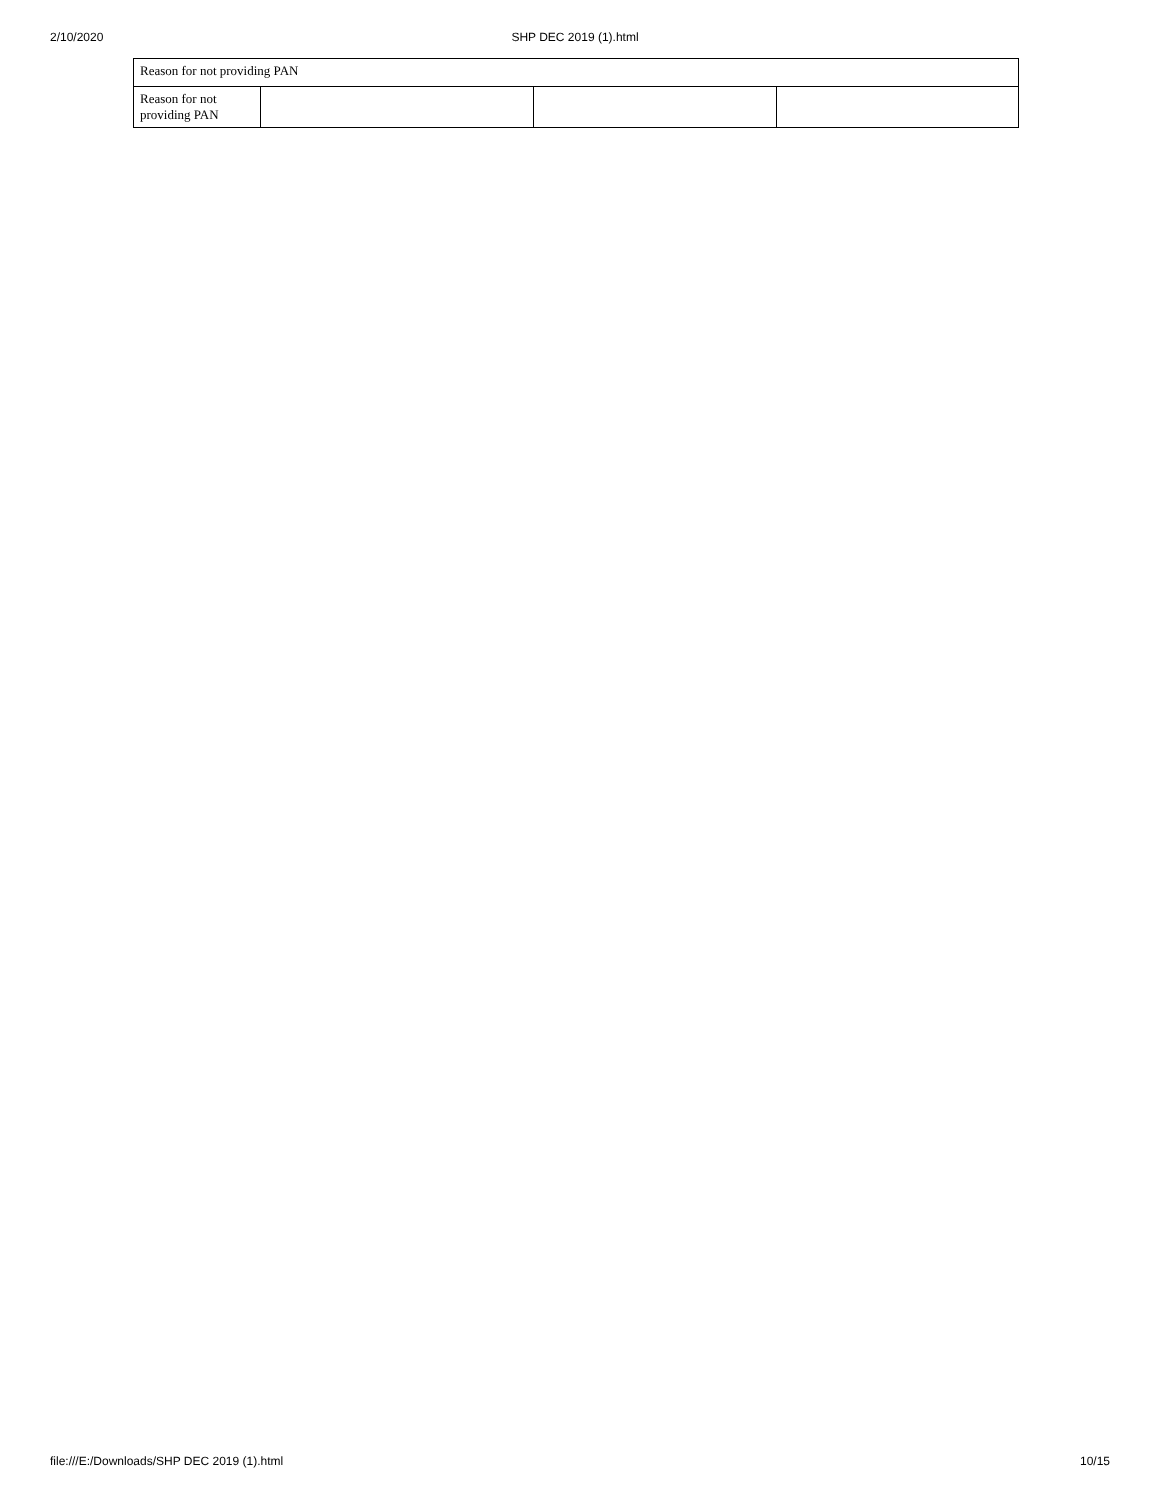2/10/2020 SHP DEC 2019 (1).html
| Reason for not providing PAN | | | |
| Reason for not providing PAN | | | |
file:///E:/Downloads/SHP DEC 2019 (1).html 10/15